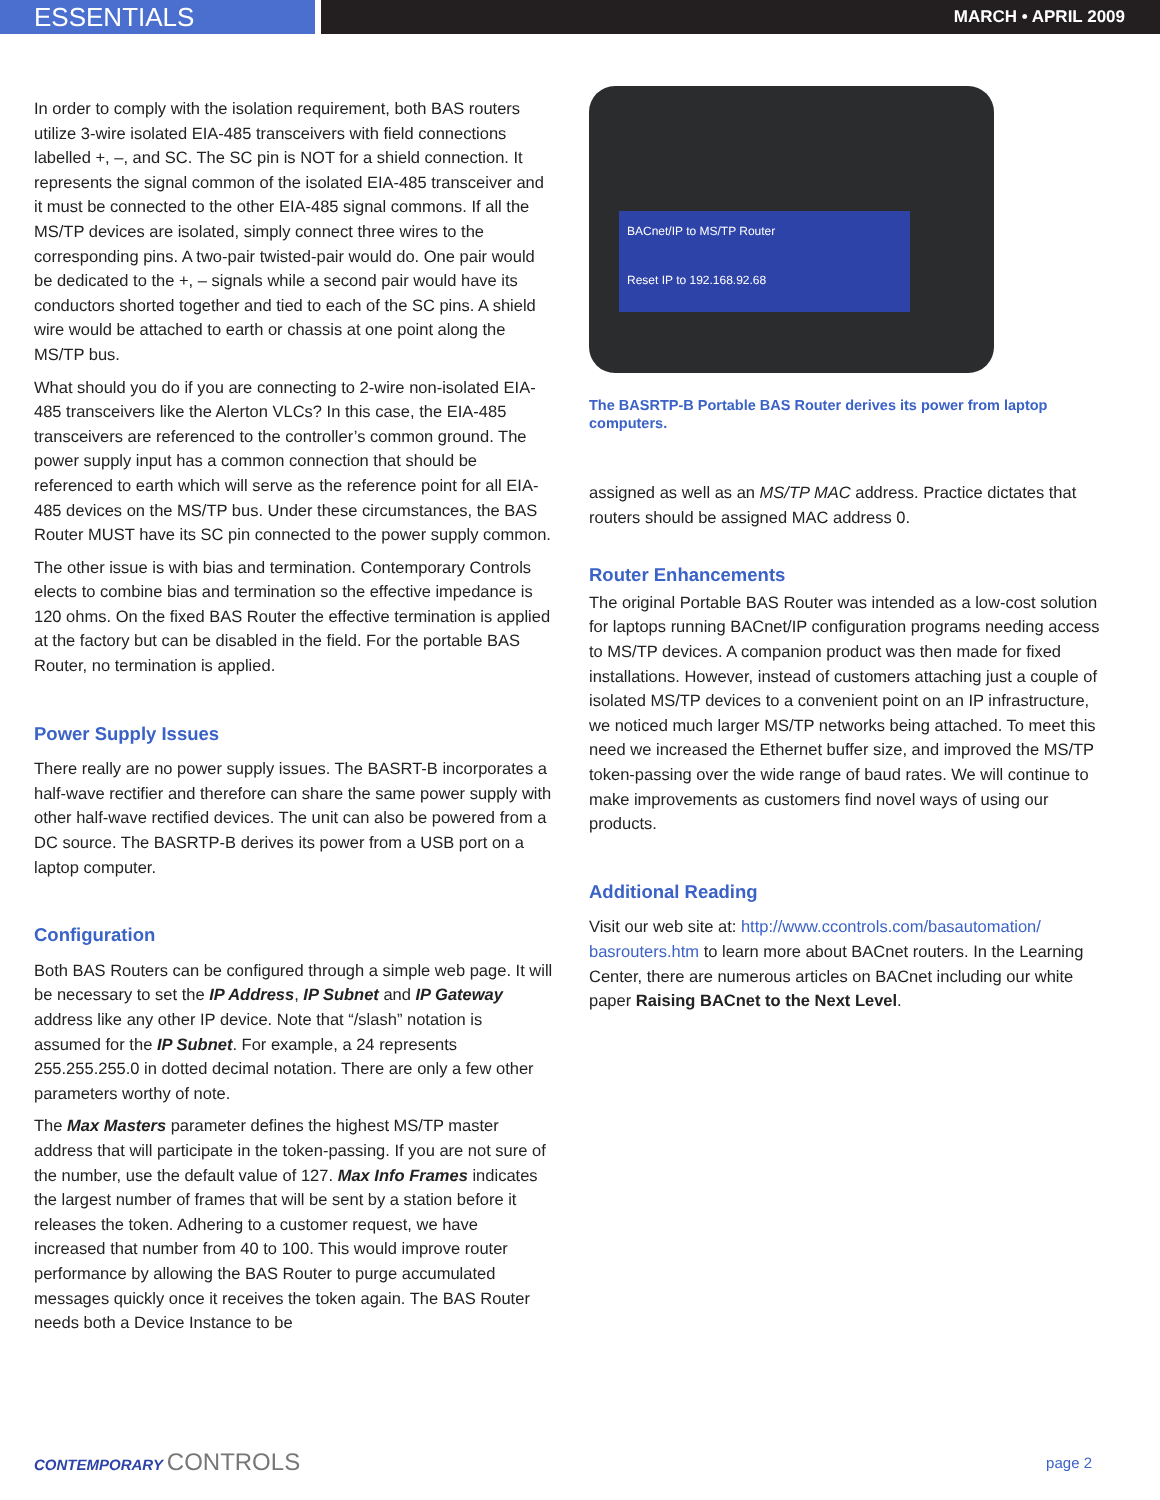ESSENTIALS
MARCH • APRIL 2009
In order to comply with the isolation requirement, both BAS routers utilize 3-wire isolated EIA-485 transceivers with field connections labelled +, –, and SC. The SC pin is NOT for a shield connection. It represents the signal common of the isolated EIA-485 transceiver and it must be connected to the other EIA-485 signal commons. If all the MS/TP devices are isolated, simply connect three wires to the corresponding pins. A two-pair twisted-pair would do. One pair would be dedicated to the +, – signals while a second pair would have its conductors shorted together and tied to each of the SC pins. A shield wire would be attached to earth or chassis at one point along the MS/TP bus.
What should you do if you are connecting to 2-wire non-isolated EIA-485 transceivers like the Alerton VLCs? In this case, the EIA-485 transceivers are referenced to the controller’s common ground. The power supply input has a common connection that should be referenced to earth which will serve as the reference point for all EIA-485 devices on the MS/TP bus. Under these circumstances, the BAS Router MUST have its SC pin connected to the power supply common.
The other issue is with bias and termination. Contemporary Controls elects to combine bias and termination so the effective impedance is 120 ohms. On the fixed BAS Router the effective termination is applied at the factory but can be disabled in the field. For the portable BAS Router, no termination is applied.
Power Supply Issues
There really are no power supply issues. The BASRT-B incorporates a half-wave rectifier and therefore can share the same power supply with other half-wave rectified devices. The unit can also be powered from a DC source. The BASRTP-B derives its power from a USB port on a laptop computer.
Configuration
Both BAS Routers can be configured through a simple web page. It will be necessary to set the IP Address, IP Subnet and IP Gateway address like any other IP device. Note that “/slash” notation is assumed for the IP Subnet. For example, a 24 represents 255.255.255.0 in dotted decimal notation. There are only a few other parameters worthy of note.
The Max Masters parameter defines the highest MS/TP master address that will participate in the token-passing. If you are not sure of the number, use the default value of 127. Max Info Frames indicates the largest number of frames that will be sent by a station before it releases the token. Adhering to a customer request, we have increased that number from 40 to 100. This would improve router performance by allowing the BAS Router to purge accumulated messages quickly once it receives the token again. The BAS Router needs both a Device Instance to be
BACnet/IP to MS/TP Router
Reset IP to 192.168.92.68
The BASRTP-B Portable BAS Router derives its power from laptop computers.
assigned as well as an MS/TP MAC address. Practice dictates that routers should be assigned MAC address 0.
Router Enhancements
The original Portable BAS Router was intended as a low-cost solution for laptops running BACnet/IP configuration programs needing access to MS/TP devices. A companion product was then made for fixed installations. However, instead of customers attaching just a couple of isolated MS/TP devices to a convenient point on an IP infrastructure, we noticed much larger MS/TP networks being attached. To meet this need we increased the Ethernet buffer size, and improved the MS/TP token-passing over the wide range of baud rates. We will continue to make improvements as customers find novel ways of using our products.
Additional Reading
Visit our web site at: http://www.ccontrols.com/basautomation/ basrouters.htm to learn more about BACnet routers. In the Learning Center, there are numerous articles on BACnet including our white paper Raising BACnet to the Next Level.
CONTEMPORARY CONTROLS
page 2